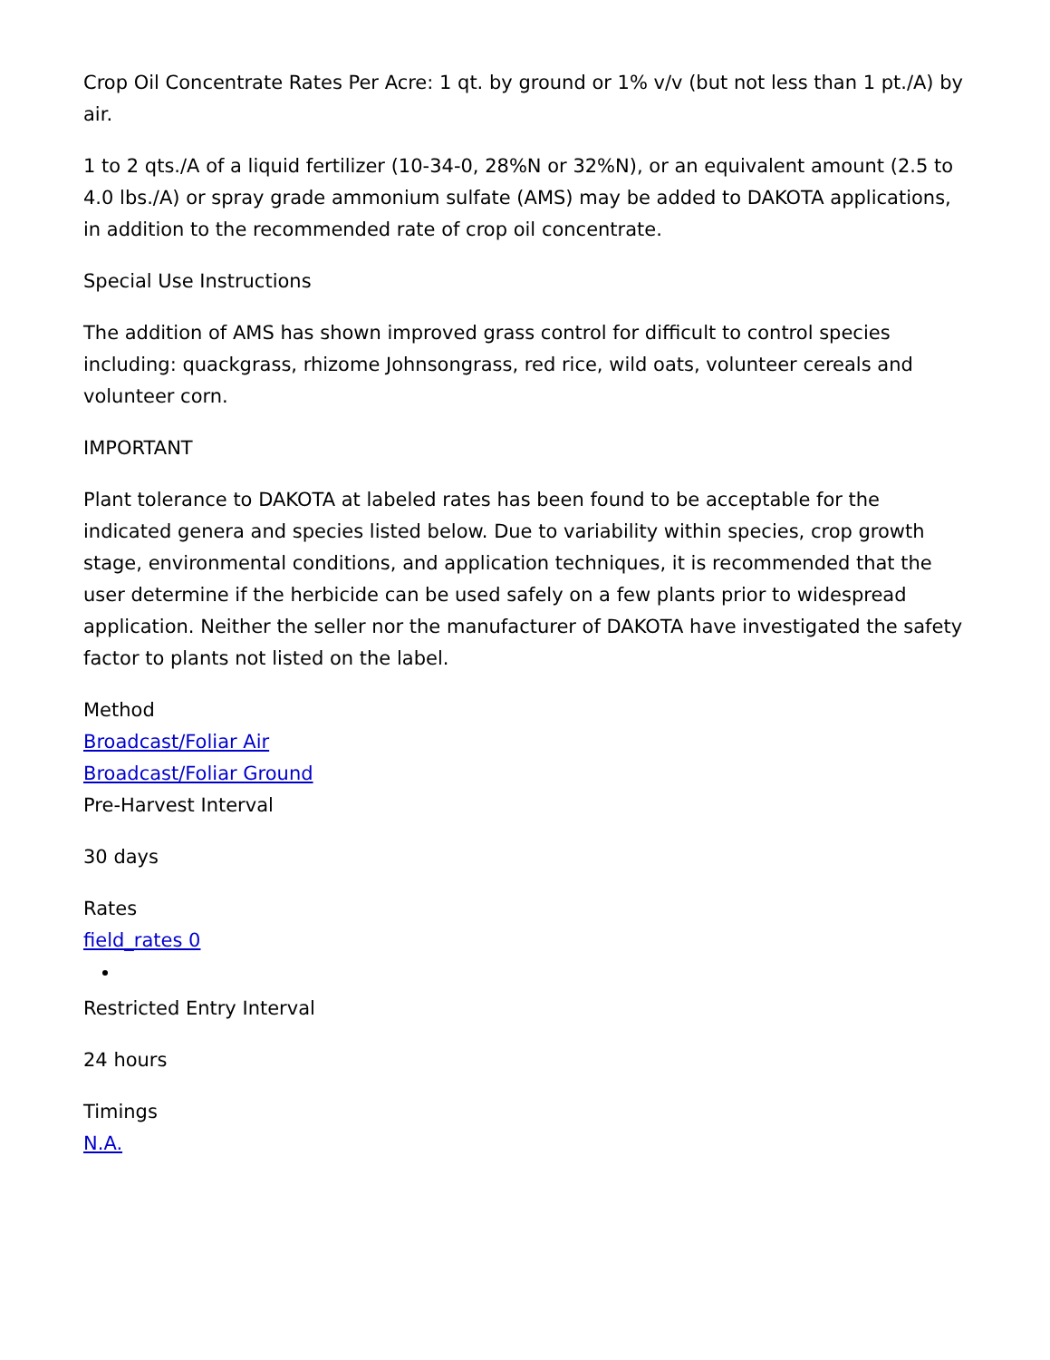Crop Oil Concentrate Rates Per Acre: 1 qt. by ground or 1% v/v (but not less than 1 pt./A) by air.
1 to 2 qts./A of a liquid fertilizer (10-34-0, 28%N or 32%N), or an equivalent amount (2.5 to 4.0 lbs./A) or spray grade ammonium sulfate (AMS) may be added to DAKOTA applications, in addition to the recommended rate of crop oil concentrate.
Special Use Instructions
The addition of AMS has shown improved grass control for difficult to control species including: quackgrass, rhizome Johnsongrass, red rice, wild oats, volunteer cereals and volunteer corn.
IMPORTANT
Plant tolerance to DAKOTA at labeled rates has been found to be acceptable for the indicated genera and species listed below. Due to variability within species, crop growth stage, environmental conditions, and application techniques, it is recommended that the user determine if the herbicide can be used safely on a few plants prior to widespread application. Neither the seller nor the manufacturer of DAKOTA have investigated the safety factor to plants not listed on the label.
Method
Broadcast/Foliar Air
Broadcast/Foliar Ground
Pre-Harvest Interval
30 days
Rates
field_rates 0
Restricted Entry Interval
24 hours
Timings
N.A.